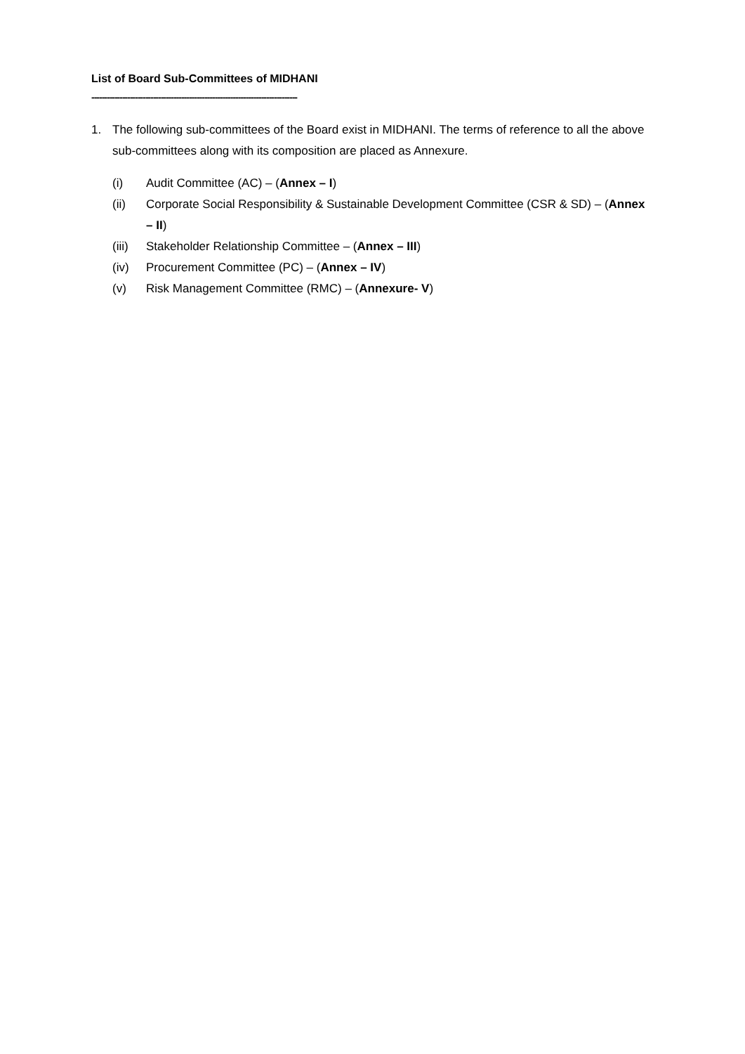List of Board Sub-Committees of MIDHANI
--------------------------------------------------------------------------------
1. The following sub-committees of the Board exist in MIDHANI. The terms of reference to all the above sub-committees along with its composition are placed as Annexure.
(i) Audit Committee (AC) – (Annex – I)
(ii) Corporate Social Responsibility & Sustainable Development Committee (CSR & SD) – (Annex – II)
(iii) Stakeholder Relationship Committee – (Annex – III)
(iv) Procurement Committee (PC) – (Annex – IV)
(v) Risk Management Committee (RMC) – (Annexure- V)